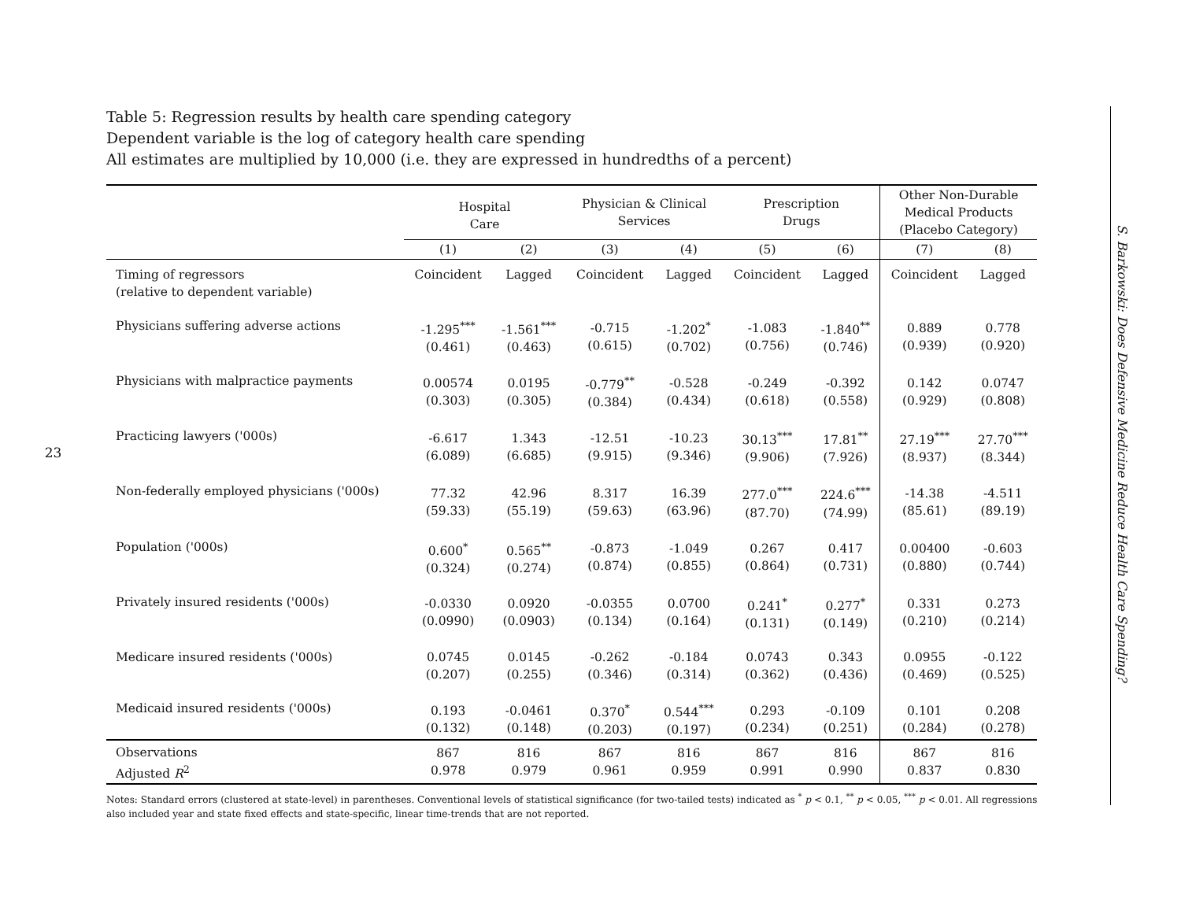23
Table 5: Regression results by health care spending category
Dependent variable is the log of category health care spending
All estimates are multiplied by 10,000 (i.e. they are expressed in hundredths of a percent)
| | Hospital Care | | Physician & Clinical Services | | Prescription Drugs | | Other Non-Durable Medical Products (Placebo Category) | |
| --- | --- | --- | --- | --- | --- | --- | --- | --- |
| | (1) | (2) | (3) | (4) | (5) | (6) | (7) | (8) |
| Timing of regressors (relative to dependent variable) | Coincident | Lagged | Coincident | Lagged | Coincident | Lagged | Coincident | Lagged |
| Physicians suffering adverse actions | -1.295<sup>***</sup> (0.461) | -1.561<sup>***</sup> (0.463) | -0.715 (0.615) | -1.202<sup>*</sup> (0.702) | -1.083 (0.756) | -1.840<sup>**</sup> (0.746) | 0.889 (0.939) | 0.778 (0.920) |
| Physicians with malpractice payments | 0.00574 (0.303) | 0.0195 (0.305) | -0.779<sup>**</sup> (0.384) | -0.528 (0.434) | -0.249 (0.618) | -0.392 (0.558) | 0.142 (0.929) | 0.0747 (0.808) |
| Practicing lawyers ('000s) | -6.617 (6.089) | 1.343 (6.685) | -12.51 (9.915) | -10.23 (9.346) | 30.13<sup>***</sup> (9.906) | 17.81<sup>**</sup> (7.926) | 27.19<sup>***</sup> (8.937) | 27.70<sup>***</sup> (8.344) |
| Non-federally employed physicians ('000s) | 77.32 (59.33) | 42.96 (55.19) | 8.317 (59.63) | 16.39 (63.96) | 277.0<sup>***</sup> (87.70) | 224.6<sup>***</sup> (74.99) | -14.38 (85.61) | -4.511 (89.19) |
| Population ('000s) | 0.600<sup>*</sup> (0.324) | 0.565<sup>**</sup> (0.274) | -0.873 (0.874) | -1.049 (0.855) | 0.267 (0.864) | 0.417 (0.731) | 0.00400 (0.880) | -0.603 (0.744) |
| Privately insured residents ('000s) | -0.0330 (0.0990) | 0.0920 (0.0903) | -0.0355 (0.134) | 0.0700 (0.164) | 0.241<sup>*</sup> (0.131) | 0.277<sup>*</sup> (0.149) | 0.331 (0.210) | 0.273 (0.214) |
| Medicare insured residents ('000s) | 0.0745 (0.207) | 0.0145 (0.255) | -0.262 (0.346) | -0.184 (0.314) | 0.0743 (0.362) | 0.343 (0.436) | 0.0955 (0.469) | -0.122 (0.525) |
| Medicaid insured residents ('000s) | 0.193 (0.132) | -0.0461 (0.148) | 0.370<sup>*</sup> (0.203) | 0.544<sup>***</sup> (0.197) | 0.293 (0.234) | -0.109 (0.251) | 0.101 (0.284) | 0.208 (0.278) |
| Observations Adjusted R<sup>2</sup> | 867 0.978 | 816 0.979 | 867 0.961 | 816 0.959 | 867 0.991 | 816 0.990 | 867 0.837 | 816 0.830 |
Notes: Standard errors (clustered at state-level) in parentheses. Conventional levels of statistical significance (for two-tailed tests) indicated as <sup>*</sup> p < 0.1, <sup>**</sup> p < 0.05, <sup>***</sup> p < 0.01. All regressions also included year and state fixed effects and state-specific, linear time-trends that are not reported.
S. Barkowski: Does Defensive Medicine Reduce Health Care Spending?